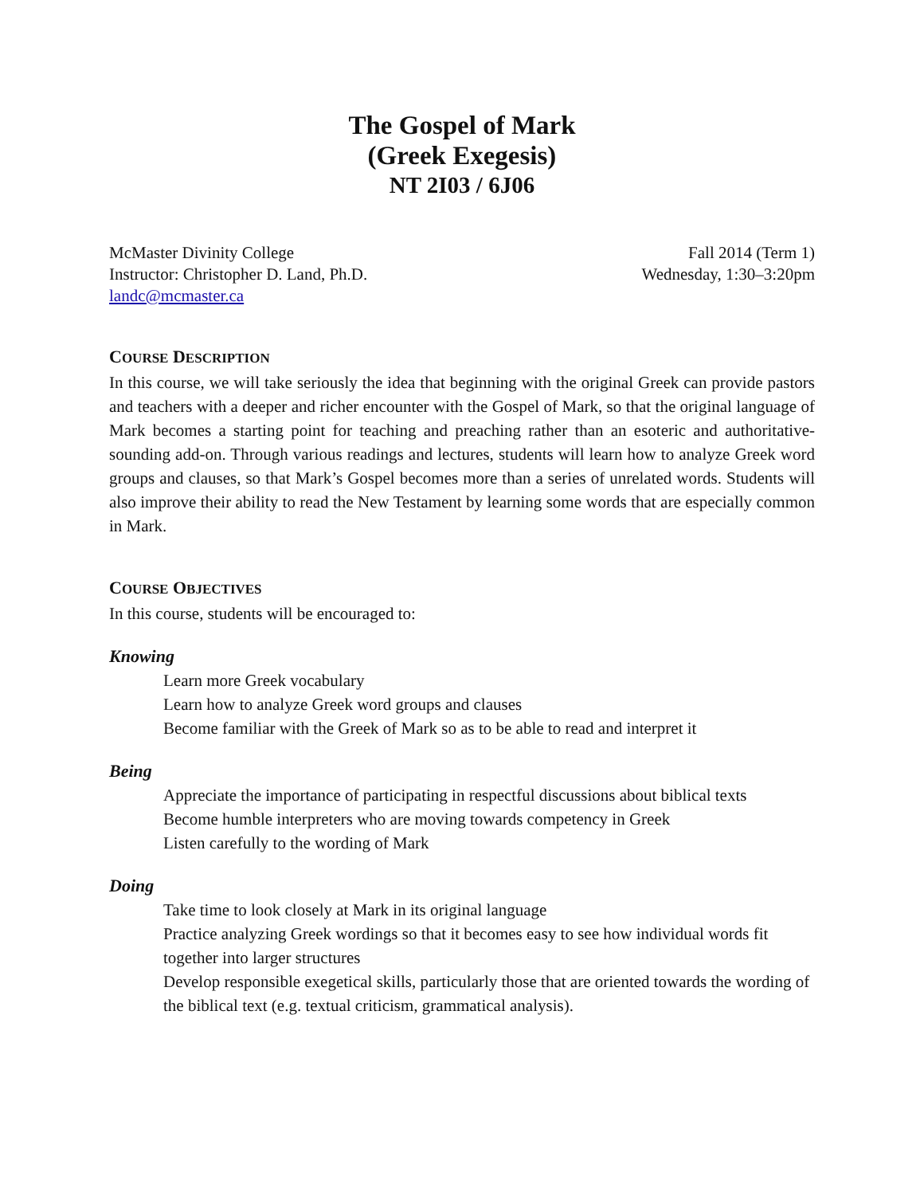The Gospel of Mark
(Greek Exegesis)
NT 2I03 / 6J06
McMaster Divinity College
Instructor: Christopher D. Land, Ph.D.
landc@mcmaster.ca
Fall 2014 (Term 1)
Wednesday, 1:30–3:20pm
COURSE DESCRIPTION
In this course, we will take seriously the idea that beginning with the original Greek can provide pastors and teachers with a deeper and richer encounter with the Gospel of Mark, so that the original language of Mark becomes a starting point for teaching and preaching rather than an esoteric and authoritative-sounding add-on. Through various readings and lectures, students will learn how to analyze Greek word groups and clauses, so that Mark’s Gospel becomes more than a series of unrelated words. Students will also improve their ability to read the New Testament by learning some words that are especially common in Mark.
COURSE OBJECTIVES
In this course, students will be encouraged to:
Knowing
Learn more Greek vocabulary
Learn how to analyze Greek word groups and clauses
Become familiar with the Greek of Mark so as to be able to read and interpret it
Being
Appreciate the importance of participating in respectful discussions about biblical texts
Become humble interpreters who are moving towards competency in Greek
Listen carefully to the wording of Mark
Doing
Take time to look closely at Mark in its original language
Practice analyzing Greek wordings so that it becomes easy to see how individual words fit together into larger structures
Develop responsible exegetical skills, particularly those that are oriented towards the wording of the biblical text (e.g. textual criticism, grammatical analysis).